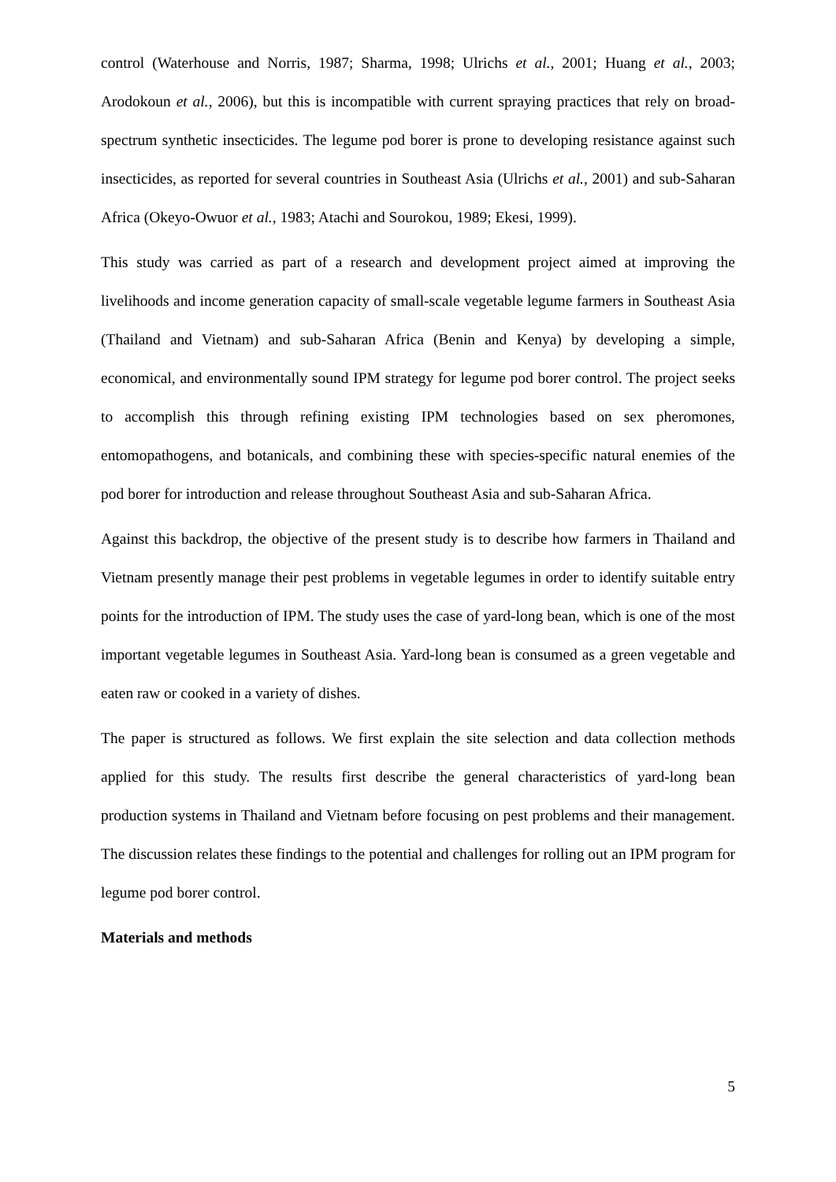control (Waterhouse and Norris, 1987; Sharma, 1998; Ulrichs et al., 2001; Huang et al., 2003; Arodokoun et al., 2006), but this is incompatible with current spraying practices that rely on broad-spectrum synthetic insecticides. The legume pod borer is prone to developing resistance against such insecticides, as reported for several countries in Southeast Asia (Ulrichs et al., 2001) and sub-Saharan Africa (Okeyo-Owuor et al., 1983; Atachi and Sourokou, 1989; Ekesi, 1999).
This study was carried as part of a research and development project aimed at improving the livelihoods and income generation capacity of small-scale vegetable legume farmers in Southeast Asia (Thailand and Vietnam) and sub-Saharan Africa (Benin and Kenya) by developing a simple, economical, and environmentally sound IPM strategy for legume pod borer control. The project seeks to accomplish this through refining existing IPM technologies based on sex pheromones, entomopathogens, and botanicals, and combining these with species-specific natural enemies of the pod borer for introduction and release throughout Southeast Asia and sub-Saharan Africa.
Against this backdrop, the objective of the present study is to describe how farmers in Thailand and Vietnam presently manage their pest problems in vegetable legumes in order to identify suitable entry points for the introduction of IPM. The study uses the case of yard-long bean, which is one of the most important vegetable legumes in Southeast Asia. Yard-long bean is consumed as a green vegetable and eaten raw or cooked in a variety of dishes.
The paper is structured as follows. We first explain the site selection and data collection methods applied for this study. The results first describe the general characteristics of yard-long bean production systems in Thailand and Vietnam before focusing on pest problems and their management. The discussion relates these findings to the potential and challenges for rolling out an IPM program for legume pod borer control.
Materials and methods
5